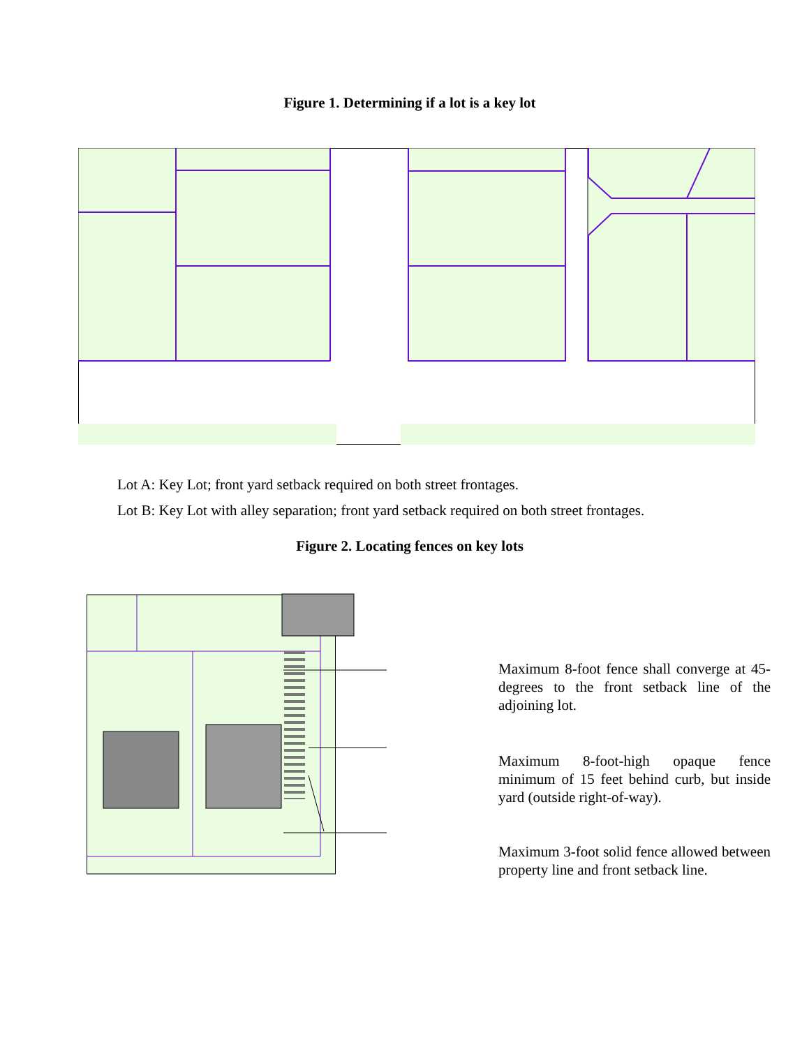Figure 1. Determining if a lot is a key lot
Lot A: Key Lot; front yard setback required on both street frontages.
Lot B: Key Lot with alley separation; front yard setback required on both street frontages.
Figure 2. Locating fences on key lots
Maximum 8-foot fence shall converge at 45-degrees to the front setback line of the adjoining lot.
Maximum 8-foot-high opaque fence minimum of 15 feet behind curb, but inside yard (outside right-of-way).
Maximum 3-foot solid fence allowed between property line and front setback line.